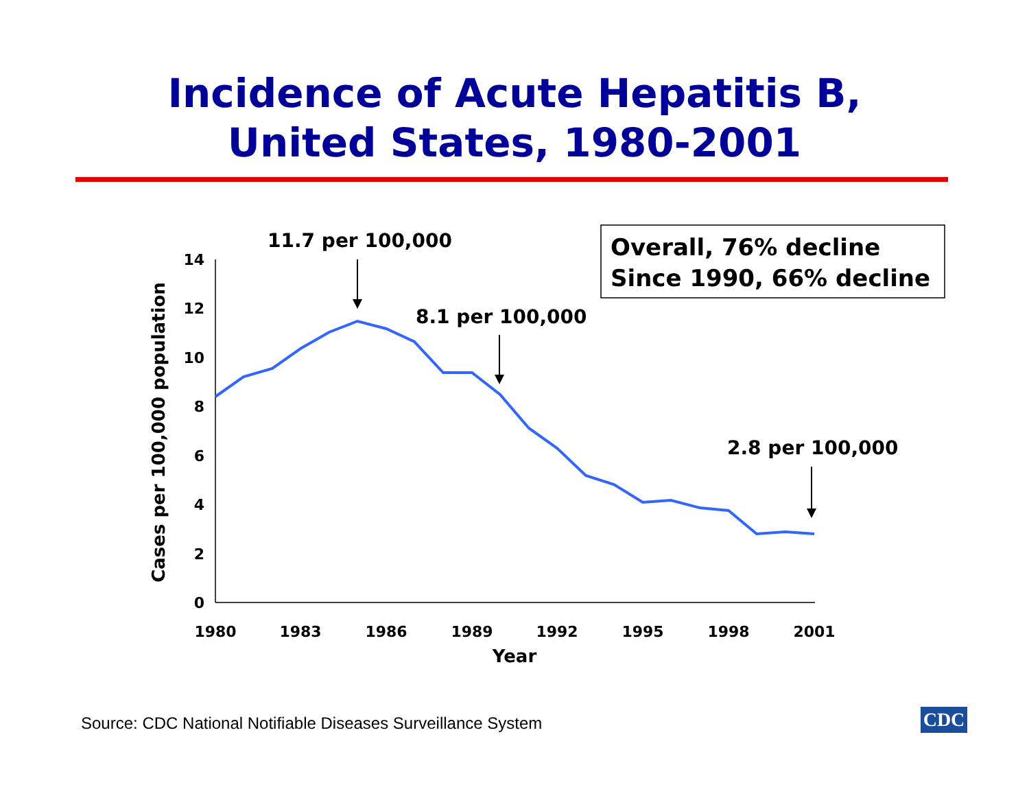Incidence of Acute Hepatitis B,
United States, 1980-2001
0
2
4
6
8
10
12
14
1980
1983
1986
1989
1992
1995
1998
2001
Year
Cases per 100,000 population
11.7 per 100,000
8.1 per 100,000
2.8 per 100,000
Overall, 76% decline
Since 1990, 66% decline
Source: CDC National Notifiable Diseases Surveillance System
CDC